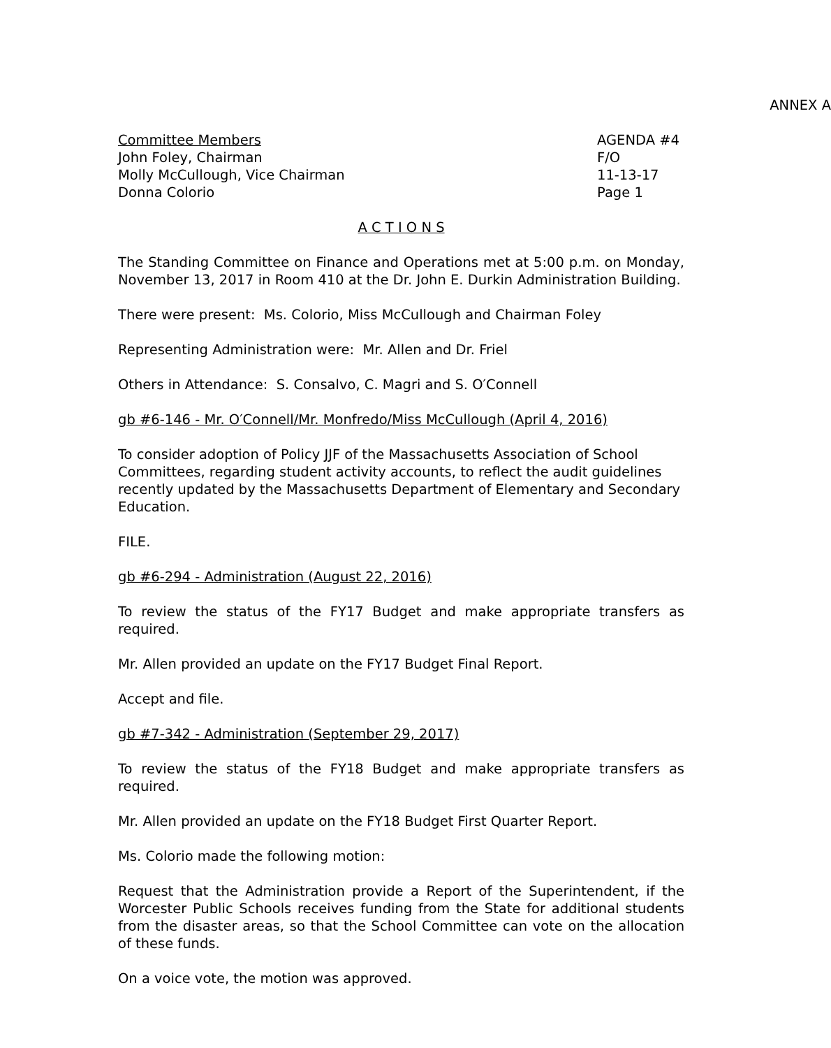ANNEX A
Committee Members
John Foley, Chairman
Molly McCullough, Vice Chairman
Donna Colorio
AGENDA #4
F/O
11-13-17
Page 1
A C T I O N S
The Standing Committee on Finance and Operations met at 5:00 p.m. on Monday, November 13, 2017 in Room 410 at the Dr. John E. Durkin Administration Building.
There were present: Ms. Colorio, Miss McCullough and Chairman Foley
Representing Administration were: Mr. Allen and Dr. Friel
Others in Attendance: S. Consalvo, C. Magri and S. O′Connell
gb #6-146 - Mr. O′Connell/Mr. Monfredo/Miss McCullough (April 4, 2016)
To consider adoption of Policy JJF of the Massachusetts Association of School Committees, regarding student activity accounts, to reflect the audit guidelines recently updated by the Massachusetts Department of Elementary and Secondary Education.
FILE.
gb #6-294 - Administration (August 22, 2016)
To review the status of the FY17 Budget and make appropriate transfers as required.
Mr. Allen provided an update on the FY17 Budget Final Report.
Accept and file.
gb #7-342 - Administration (September 29, 2017)
To review the status of the FY18 Budget and make appropriate transfers as required.
Mr. Allen provided an update on the FY18 Budget First Quarter Report.
Ms. Colorio made the following motion:
Request that the Administration provide a Report of the Superintendent, if the Worcester Public Schools receives funding from the State for additional students from the disaster areas, so that the School Committee can vote on the allocation of these funds.
On a voice vote, the motion was approved.